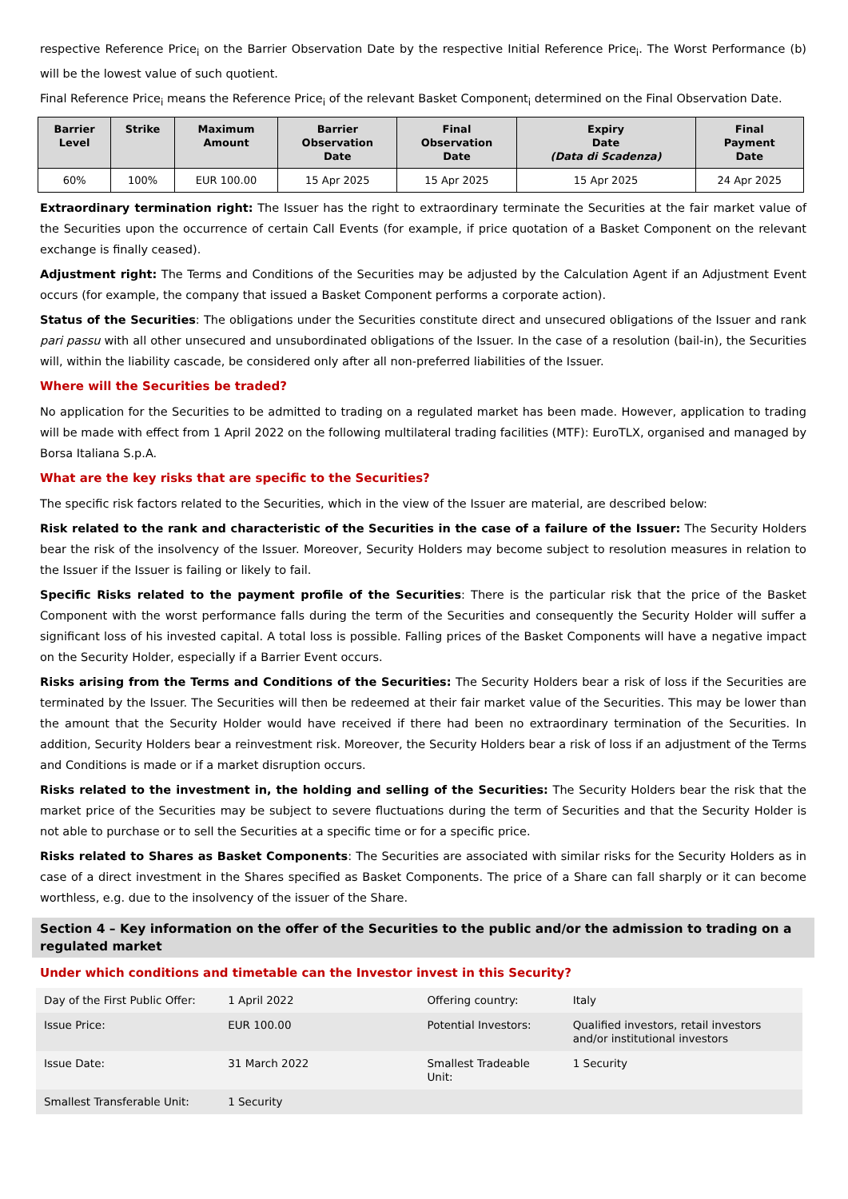respective Reference Price<sub>i</sub> on the Barrier Observation Date by the respective Initial Reference Price<sub>i</sub>. The Worst Performance (b) will be the lowest value of such quotient.
Final Reference Price<sub>i</sub> means the Reference Price<sub>i</sub> of the relevant Basket Component<sub>i</sub> determined on the Final Observation Date.
| Barrier Level | Strike | Maximum Amount | Barrier Observation Date | Final Observation Date | Expiry Date (Data di Scadenza) | Final Payment Date |
| --- | --- | --- | --- | --- | --- | --- |
| 60% | 100% | EUR 100.00 | 15 Apr 2025 | 15 Apr 2025 | 15 Apr 2025 | 24 Apr 2025 |
Extraordinary termination right: The Issuer has the right to extraordinary terminate the Securities at the fair market value of the Securities upon the occurrence of certain Call Events (for example, if price quotation of a Basket Component on the relevant exchange is finally ceased).
Adjustment right: The Terms and Conditions of the Securities may be adjusted by the Calculation Agent if an Adjustment Event occurs (for example, the company that issued a Basket Component performs a corporate action).
Status of the Securities: The obligations under the Securities constitute direct and unsecured obligations of the Issuer and rank pari passu with all other unsecured and unsubordinated obligations of the Issuer. In the case of a resolution (bail-in), the Securities will, within the liability cascade, be considered only after all non-preferred liabilities of the Issuer.
Where will the Securities be traded?
No application for the Securities to be admitted to trading on a regulated market has been made. However, application to trading will be made with effect from 1 April 2022 on the following multilateral trading facilities (MTF): EuroTLX, organised and managed by Borsa Italiana S.p.A.
What are the key risks that are specific to the Securities?
The specific risk factors related to the Securities, which in the view of the Issuer are material, are described below:
Risk related to the rank and characteristic of the Securities in the case of a failure of the Issuer: The Security Holders bear the risk of the insolvency of the Issuer. Moreover, Security Holders may become subject to resolution measures in relation to the Issuer if the Issuer is failing or likely to fail.
Specific Risks related to the payment profile of the Securities: There is the particular risk that the price of the Basket Component with the worst performance falls during the term of the Securities and consequently the Security Holder will suffer a significant loss of his invested capital. A total loss is possible. Falling prices of the Basket Components will have a negative impact on the Security Holder, especially if a Barrier Event occurs.
Risks arising from the Terms and Conditions of the Securities: The Security Holders bear a risk of loss if the Securities are terminated by the Issuer. The Securities will then be redeemed at their fair market value of the Securities. This may be lower than the amount that the Security Holder would have received if there had been no extraordinary termination of the Securities. In addition, Security Holders bear a reinvestment risk. Moreover, the Security Holders bear a risk of loss if an adjustment of the Terms and Conditions is made or if a market disruption occurs.
Risks related to the investment in, the holding and selling of the Securities: The Security Holders bear the risk that the market price of the Securities may be subject to severe fluctuations during the term of Securities and that the Security Holder is not able to purchase or to sell the Securities at a specific time or for a specific price.
Risks related to Shares as Basket Components: The Securities are associated with similar risks for the Security Holders as in case of a direct investment in the Shares specified as Basket Components. The price of a Share can fall sharply or it can become worthless, e.g. due to the insolvency of the issuer of the Share.
Section 4 – Key information on the offer of the Securities to the public and/or the admission to trading on a regulated market
Under which conditions and timetable can the Investor invest in this Security?
| Day of the First Public Offer: | 1 April 2022 | Offering country: | Italy |
| Issue Price: | EUR 100.00 | Potential Investors: | Qualified investors, retail investors and/or institutional investors |
| Issue Date: | 31 March 2022 | Smallest Tradeable Unit: | 1 Security |
| Smallest Transferable Unit: | 1 Security | | |